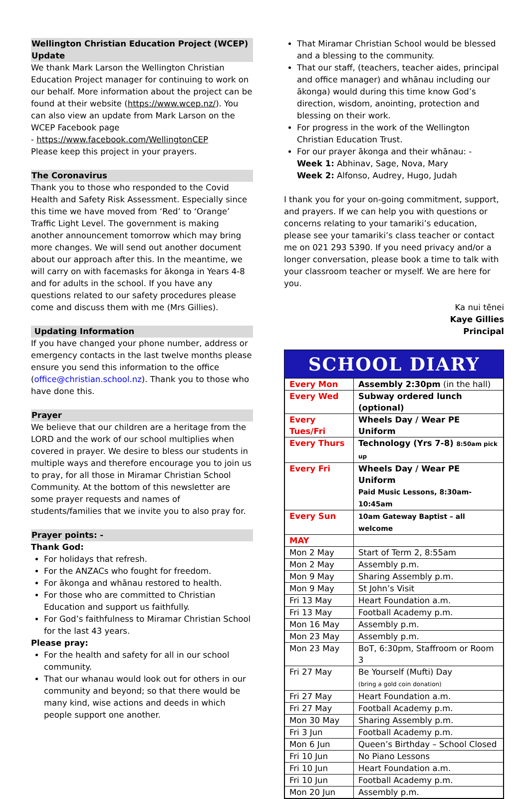Wellington Christian Education Project (WCEP) Update
We thank Mark Larson the Wellington Christian Education Project manager for continuing to work on our behalf. More information about the project can be found at their website (https://www.wcep.nz/). You can also view an update from Mark Larson on the WCEP Facebook page
- https://www.facebook.com/WellingtonCEP
Please keep this project in your prayers.
The Coronavirus
Thank you to those who responded to the Covid Health and Safety Risk Assessment. Especially since this time we have moved from ‘Red’ to ‘Orange’ Traffic Light Level. The government is making another announcement tomorrow which may bring more changes. We will send out another document about our approach after this. In the meantime, we will carry on with facemasks for ākonga in Years 4-8 and for adults in the school. If you have any questions related to our safety procedures please come and discuss them with me (Mrs Gillies).
Updating Information
If you have changed your phone number, address or emergency contacts in the last twelve months please ensure you send this information to the office (office@christian.school.nz). Thank you to those who have done this.
Prayer
We believe that our children are a heritage from the LORD and the work of our school multiplies when covered in prayer. We desire to bless our students in multiple ways and therefore encourage you to join us to pray, for all those in Miramar Christian School Community. At the bottom of this newsletter are some prayer requests and names of students/families that we invite you to also pray for.
Prayer points: -
Thank God:
For holidays that refresh.
For the ANZACs who fought for freedom.
For ākonga and whānau restored to health.
For those who are committed to Christian Education and support us faithfully.
For God’s faithfulness to Miramar Christian School for the last 43 years.
Please pray:
For the health and safety for all in our school community.
That our whanau would look out for others in our community and beyond; so that there would be many kind, wise actions and deeds in which people support one another.
That Miramar Christian School would be blessed and a blessing to the community.
That our staff, (teachers, teacher aides, principal and office manager) and whānau including our ākonga) would during this time know God’s direction, wisdom, anointing, protection and blessing on their work.
For progress in the work of the Wellington Christian Education Trust.
For our prayer ākonga and their whānau: -
Week 1: Abhinav, Sage, Nova, Mary
Week 2: Alfonso, Audrey, Hugo, Judah
I thank you for your on-going commitment, support, and prayers. If we can help you with questions or concerns relating to your tamariki’s education, please see your tamariki’s class teacher or contact me on 021 293 5390. If you need privacy and/or a longer conversation, please book a time to talk with your classroom teacher or myself. We are here for you.
Ka nui tēnei
Kaye Gillies
Principal
SCHOOL DIARY
| Every Mon | Assembly 2:30pm (in the hall) |
| Every Wed | Subway ordered lunch (optional) |
| Every Tues/Fri | Wheels Day / Wear PE Uniform |
| Every Thurs | Technology (Yrs 7-8) 8:50am pick up |
| Every Fri | Wheels Day / Wear PE Uniform Paid Music Lessons, 8:30am-10:45am |
| Every Sun | 10am Gateway Baptist – all welcome |
| MAY | |
| Mon 2 May | Start of Term 2, 8:55am |
| Mon 2 May | Assembly p.m. |
| Mon 9 May | Sharing Assembly p.m. |
| Mon 9 May | St John’s Visit |
| Fri 13 May | Heart Foundation a.m. |
| Fri 13 May | Football Academy p.m. |
| Mon 16 May | Assembly p.m. |
| Mon 23 May | Assembly p.m. |
| Mon 23 May | BoT, 6:30pm, Staffroom or Room 3 |
| Fri 27 May | Be Yourself (Mufti) Day (bring a gold coin donation) |
| Fri 27 May | Heart Foundation a.m. |
| Fri 27 May | Football Academy p.m. |
| Mon 30 May | Sharing Assembly p.m. |
| Fri 3 Jun | Football Academy p.m. |
| Mon 6 Jun | Queen’s Birthday – School Closed |
| Fri 10 Jun | No Piano Lessons |
| Fri 10 Jun | Heart Foundation a.m. |
| Fri 10 Jun | Football Academy p.m. |
| Mon 20 Jun | Assembly p.m. |